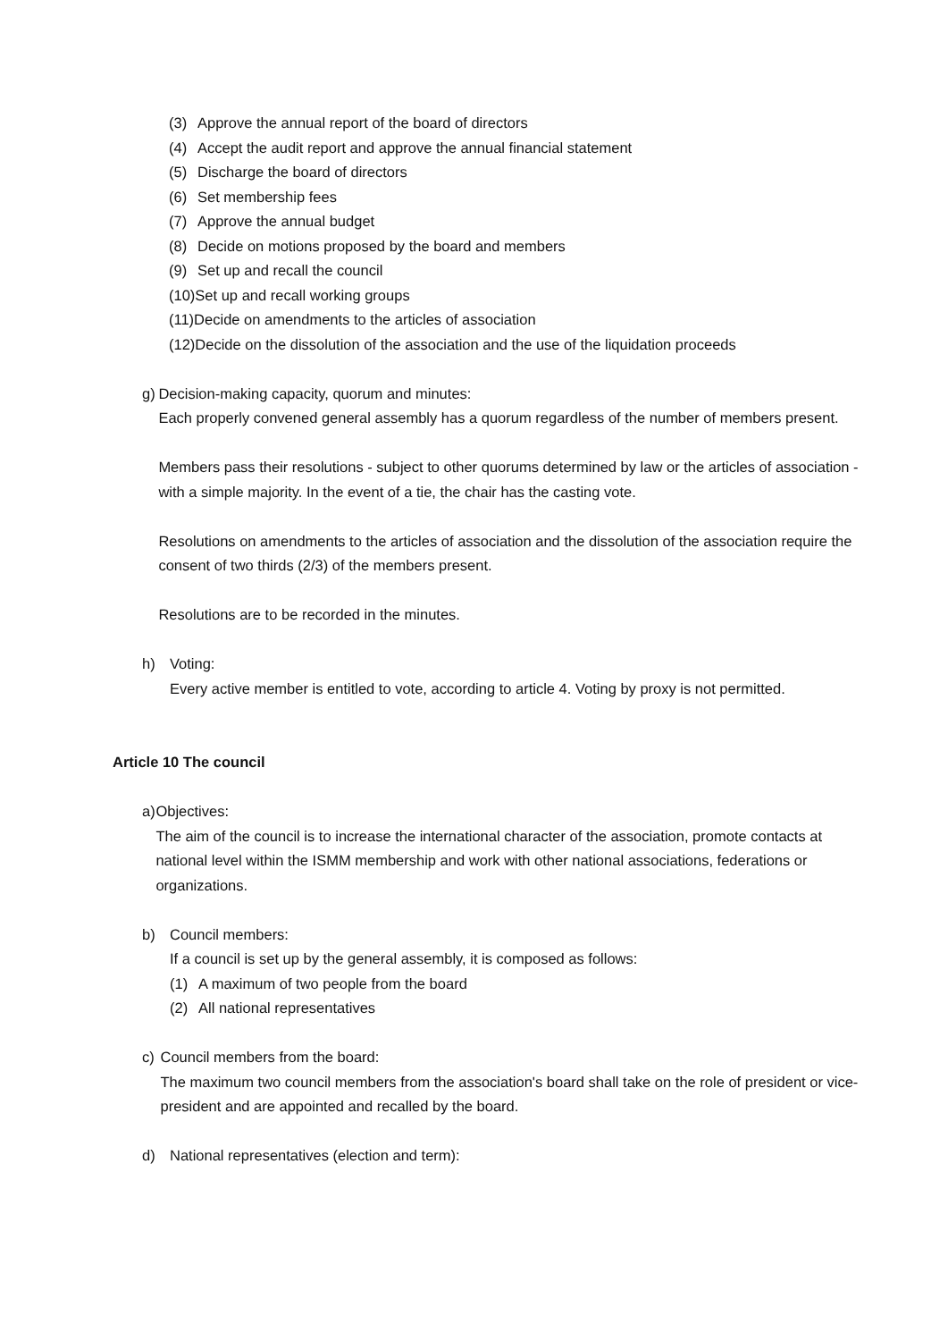(3) Approve the annual report of the board of directors
(4) Accept the audit report and approve the annual financial statement
(5) Discharge the board of directors
(6) Set membership fees
(7) Approve the annual budget
(8) Decide on motions proposed by the board and members
(9) Set up and recall the council
(10)Set up and recall working groups
(11)Decide on amendments to the articles of association
(12)Decide on the dissolution of the association and the use of the liquidation proceeds
g) Decision-making capacity, quorum and minutes:
Each properly convened general assembly has a quorum regardless of the number of members present.
Members pass their resolutions - subject to other quorums determined by law or the articles of association - with a simple majority. In the event of a tie, the chair has the casting vote.
Resolutions on amendments to the articles of association and the dissolution of the association require the consent of two thirds (2/3) of the members present.
Resolutions are to be recorded in the minutes.
h) Voting:
Every active member is entitled to vote, according to article 4. Voting by proxy is not permitted.
Article 10 The council
a) Objectives:
The aim of the council is to increase the international character of the association, promote contacts at national level within the ISMM membership and work with other national associations, federations or organizations.
b) Council members:
If a council is set up by the general assembly, it is composed as follows:
(1) A maximum of two people from the board
(2) All national representatives
c) Council members from the board:
The maximum two council members from the association's board shall take on the role of president or vice-president and are appointed and recalled by the board.
d) National representatives (election and term):